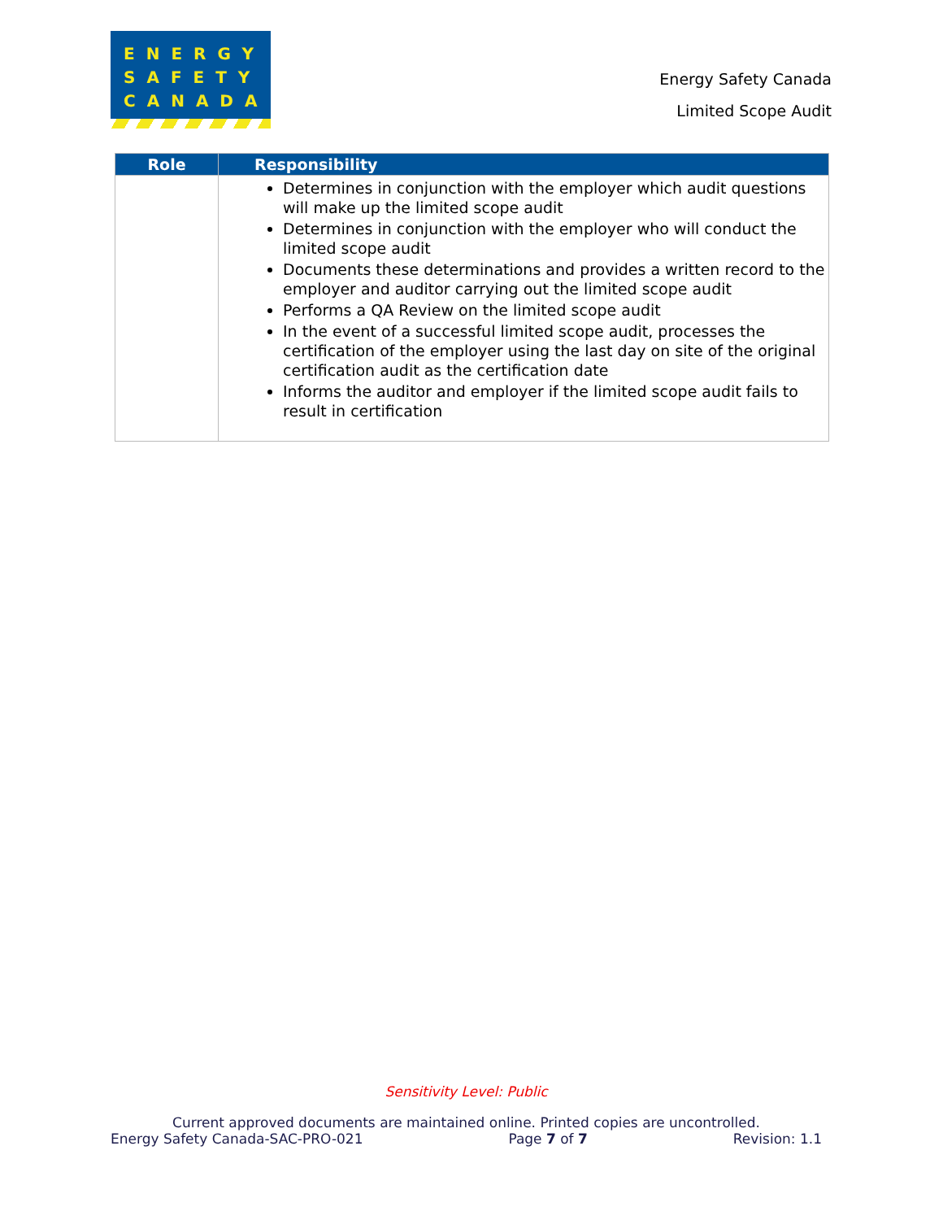ENERGY
SAFETY
CANADA
Energy Safety Canada
Limited Scope Audit
| Role | Responsibility |
| --- | --- |
| | Determines in conjunction with the employer which audit questions will make up the limited scope audit Determines in conjunction with the employer who will conduct the limited scope audit Documents these determinations and provides a written record to the employer and auditor carrying out the limited scope audit Performs a QA Review on the limited scope audit In the event of a successful limited scope audit, processes the certification of the employer using the last day on site of the original certification audit as the certification date Informs the auditor and employer if the limited scope audit fails to result in certification |
Sensitivity Level: Public
Current approved documents are maintained online. Printed copies are uncontrolled.
Energy Safety Canada-SAC-PRO-021 Page 7 of 7 Revision: 1.1